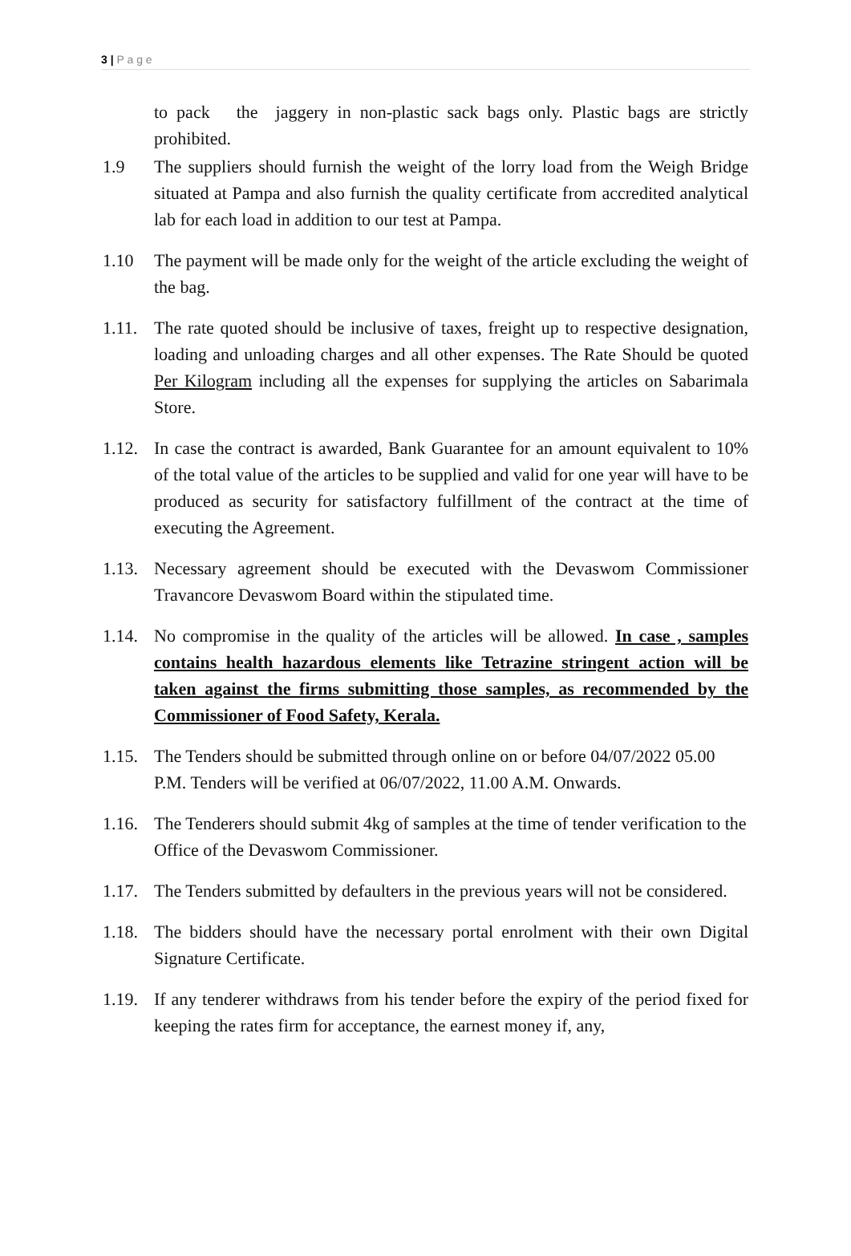3 | P a g e
to pack the jaggery in non-plastic sack bags only. Plastic bags are strictly prohibited.
1.9 The suppliers should furnish the weight of the lorry load from the Weigh Bridge situated at Pampa and also furnish the quality certificate from accredited analytical lab for each load in addition to our test at Pampa.
1.10 The payment will be made only for the weight of the article excluding the weight of the bag.
1.11.
The rate quoted should be inclusive of taxes, freight up to respective designation, loading and unloading charges and all other expenses. The Rate Should be quoted Per Kilogram including all the expenses for supplying the articles on Sabarimala Store.
1.12.
In case the contract is awarded, Bank Guarantee for an amount equivalent to 10% of the total value of the articles to be supplied and valid for one year will have to be produced as security for satisfactory fulfillment of the contract at the time of executing the Agreement.
1.13.
Necessary agreement should be executed with the Devaswom Commissioner Travancore Devaswom Board within the stipulated time.
1.14.
No compromise in the quality of the articles will be allowed. In case , samples contains health hazardous elements like Tetrazine stringent action will be taken against the firms submitting those samples, as recommended by the Commissioner of Food Safety, Kerala.
1.15.
The Tenders should be submitted through online on or before 04/07/2022 05.00 P.M. Tenders will be verified at 06/07/2022, 11.00 A.M. Onwards.
1.16.
The Tenderers should submit 4kg of samples at the time of tender verification to the Office of the Devaswom Commissioner.
1.17.
The Tenders submitted by defaulters in the previous years will not be considered.
1.18.
The bidders should have the necessary portal enrolment with their own Digital Signature Certificate.
1.19.
If any tenderer withdraws from his tender before the expiry of the period fixed for keeping the rates firm for acceptance, the earnest money if, any,